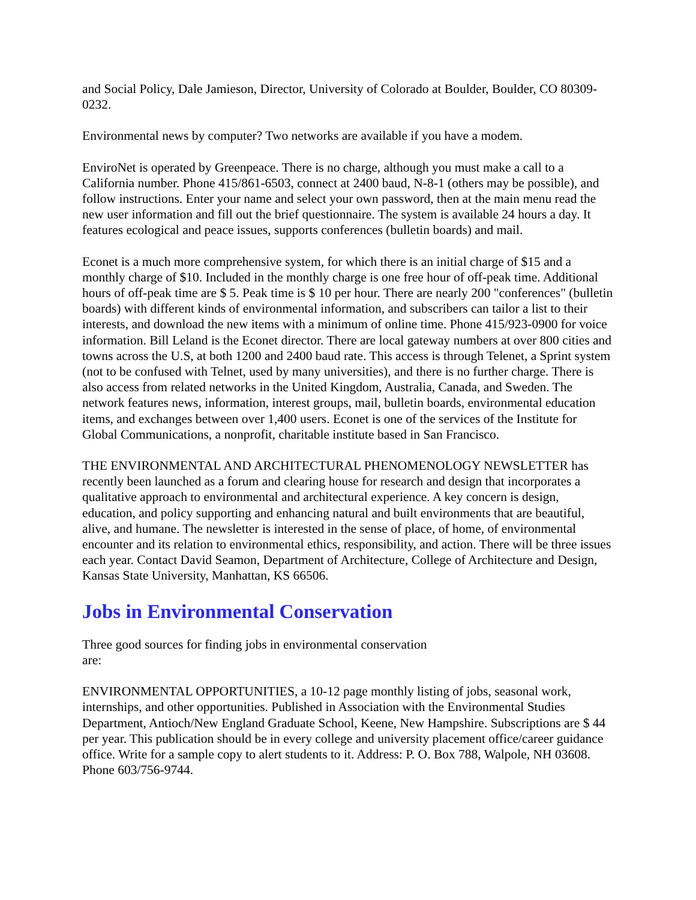and Social Policy, Dale Jamieson, Director, University of Colorado at Boulder, Boulder, CO 80309- 0232.
Environmental news by computer? Two networks are available if you have a modem.
EnviroNet is operated by Greenpeace. There is no charge, although you must make a call to a California number. Phone 415/861-6503, connect at 2400 baud, N-8-1 (others may be possible), and follow instructions. Enter your name and select your own password, then at the main menu read the new user information and fill out the brief questionnaire. The system is available 24 hours a day. It features ecological and peace issues, supports conferences (bulletin boards) and mail.
Econet is a much more comprehensive system, for which there is an initial charge of $15 and a monthly charge of $10. Included in the monthly charge is one free hour of off-peak time. Additional hours of off-peak time are $ 5. Peak time is $ 10 per hour. There are nearly 200 "conferences" (bulletin boards) with different kinds of environmental information, and subscribers can tailor a list to their interests, and download the new items with a minimum of online time. Phone 415/923-0900 for voice information. Bill Leland is the Econet director. There are local gateway numbers at over 800 cities and towns across the U.S, at both 1200 and 2400 baud rate. This access is through Telenet, a Sprint system (not to be confused with Telnet, used by many universities), and there is no further charge. There is also access from related networks in the United Kingdom, Australia, Canada, and Sweden. The network features news, information, interest groups, mail, bulletin boards, environmental education items, and exchanges between over 1,400 users. Econet is one of the services of the Institute for Global Communications, a nonprofit, charitable institute based in San Francisco.
THE ENVIRONMENTAL AND ARCHITECTURAL PHENOMENOLOGY NEWSLETTER has recently been launched as a forum and clearing house for research and design that incorporates a qualitative approach to environmental and architectural experience. A key concern is design, education, and policy supporting and enhancing natural and built environments that are beautiful, alive, and humane. The newsletter is interested in the sense of place, of home, of environmental encounter and its relation to environmental ethics, responsibility, and action. There will be three issues each year. Contact David Seamon, Department of Architecture, College of Architecture and Design, Kansas State University, Manhattan, KS 66506.
Jobs in Environmental Conservation
Three good sources for finding jobs in environmental conservation
are:
ENVIRONMENTAL OPPORTUNITIES, a 10-12 page monthly listing of jobs, seasonal work, internships, and other opportunities. Published in Association with the Environmental Studies Department, Antioch/New England Graduate School, Keene, New Hampshire. Subscriptions are $ 44 per year. This publication should be in every college and university placement office/career guidance office. Write for a sample copy to alert students to it. Address: P. O. Box 788, Walpole, NH 03608. Phone 603/756-9744.